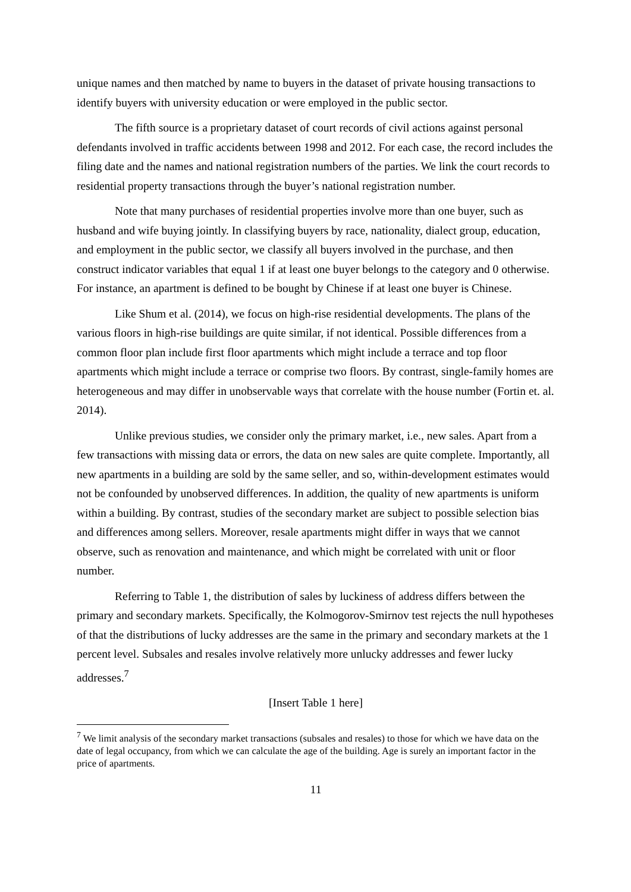unique names and then matched by name to buyers in the dataset of private housing transactions to identify buyers with university education or were employed in the public sector.
The fifth source is a proprietary dataset of court records of civil actions against personal defendants involved in traffic accidents between 1998 and 2012. For each case, the record includes the filing date and the names and national registration numbers of the parties. We link the court records to residential property transactions through the buyer’s national registration number.
Note that many purchases of residential properties involve more than one buyer, such as husband and wife buying jointly. In classifying buyers by race, nationality, dialect group, education, and employment in the public sector, we classify all buyers involved in the purchase, and then construct indicator variables that equal 1 if at least one buyer belongs to the category and 0 otherwise. For instance, an apartment is defined to be bought by Chinese if at least one buyer is Chinese.
Like Shum et al. (2014), we focus on high-rise residential developments. The plans of the various floors in high-rise buildings are quite similar, if not identical. Possible differences from a common floor plan include first floor apartments which might include a terrace and top floor apartments which might include a terrace or comprise two floors. By contrast, single-family homes are heterogeneous and may differ in unobservable ways that correlate with the house number (Fortin et. al. 2014).
Unlike previous studies, we consider only the primary market, i.e., new sales. Apart from a few transactions with missing data or errors, the data on new sales are quite complete. Importantly, all new apartments in a building are sold by the same seller, and so, within-development estimates would not be confounded by unobserved differences. In addition, the quality of new apartments is uniform within a building. By contrast, studies of the secondary market are subject to possible selection bias and differences among sellers. Moreover, resale apartments might differ in ways that we cannot observe, such as renovation and maintenance, and which might be correlated with unit or floor number.
Referring to Table 1, the distribution of sales by luckiness of address differs between the primary and secondary markets. Specifically, the Kolmogorov-Smirnov test rejects the null hypotheses of that the distributions of lucky addresses are the same in the primary and secondary markets at the 1 percent level. Subsales and resales involve relatively more unlucky addresses and fewer lucky addresses.<sup>7</sup>
[Insert Table 1 here]
<sup>7</sup> We limit analysis of the secondary market transactions (subsales and resales) to those for which we have data on the date of legal occupancy, from which we can calculate the age of the building. Age is surely an important factor in the price of apartments.
11